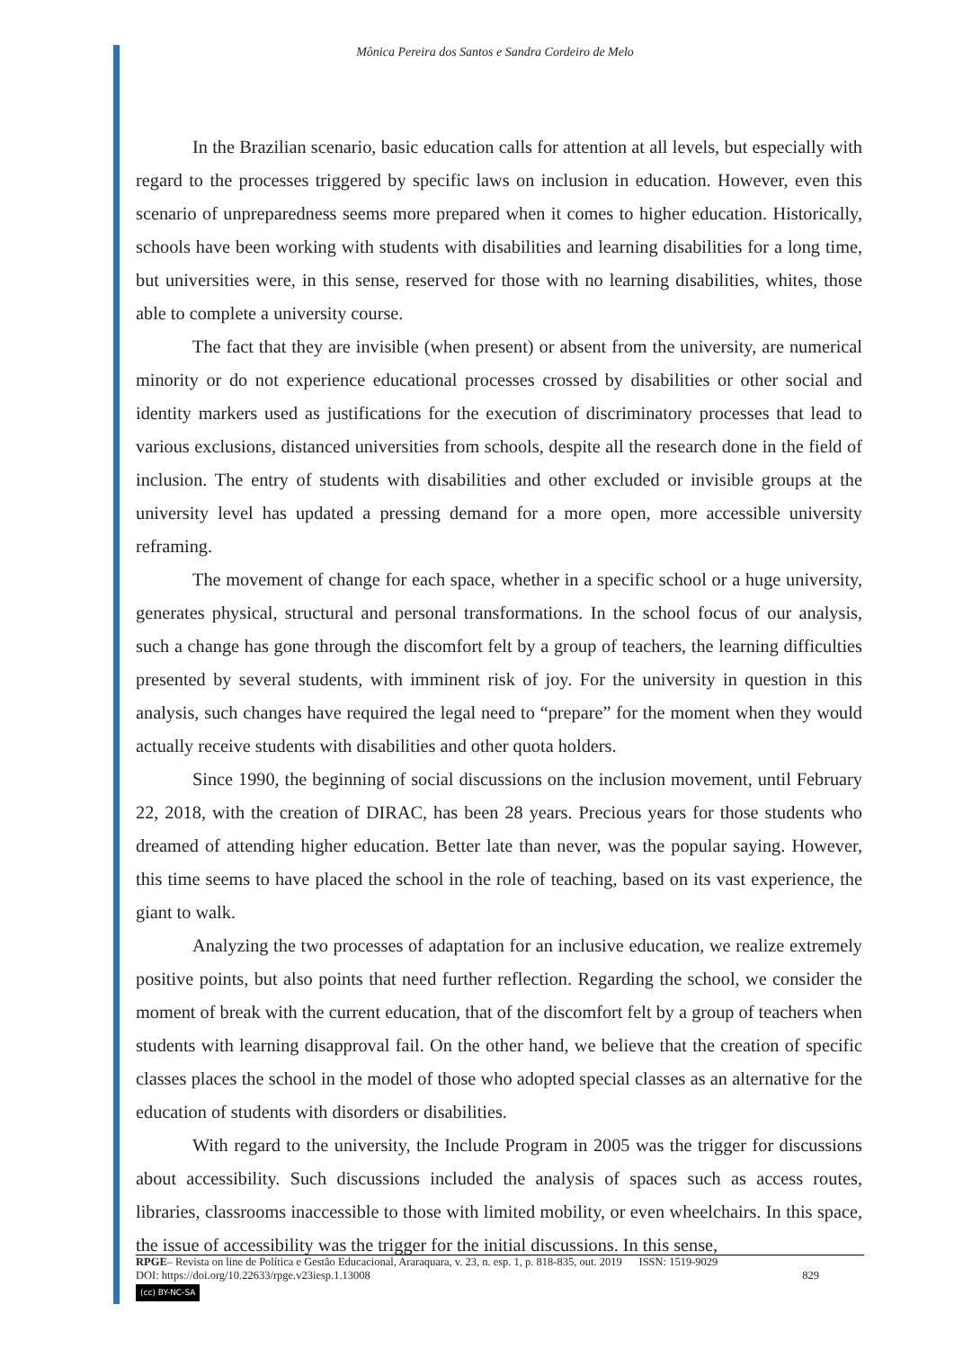Mônica Pereira dos Santos e Sandra Cordeiro de Melo
In the Brazilian scenario, basic education calls for attention at all levels, but especially with regard to the processes triggered by specific laws on inclusion in education. However, even this scenario of unpreparedness seems more prepared when it comes to higher education. Historically, schools have been working with students with disabilities and learning disabilities for a long time, but universities were, in this sense, reserved for those with no learning disabilities, whites, those able to complete a university course.
The fact that they are invisible (when present) or absent from the university, are numerical minority or do not experience educational processes crossed by disabilities or other social and identity markers used as justifications for the execution of discriminatory processes that lead to various exclusions, distanced universities from schools, despite all the research done in the field of inclusion. The entry of students with disabilities and other excluded or invisible groups at the university level has updated a pressing demand for a more open, more accessible university reframing.
The movement of change for each space, whether in a specific school or a huge university, generates physical, structural and personal transformations. In the school focus of our analysis, such a change has gone through the discomfort felt by a group of teachers, the learning difficulties presented by several students, with imminent risk of joy. For the university in question in this analysis, such changes have required the legal need to “prepare” for the moment when they would actually receive students with disabilities and other quota holders.
Since 1990, the beginning of social discussions on the inclusion movement, until February 22, 2018, with the creation of DIRAC, has been 28 years. Precious years for those students who dreamed of attending higher education. Better late than never, was the popular saying. However, this time seems to have placed the school in the role of teaching, based on its vast experience, the giant to walk.
Analyzing the two processes of adaptation for an inclusive education, we realize extremely positive points, but also points that need further reflection. Regarding the school, we consider the moment of break with the current education, that of the discomfort felt by a group of teachers when students with learning disapproval fail. On the other hand, we believe that the creation of specific classes places the school in the model of those who adopted special classes as an alternative for the education of students with disorders or disabilities.
With regard to the university, the Include Program in 2005 was the trigger for discussions about accessibility. Such discussions included the analysis of spaces such as access routes, libraries, classrooms inaccessible to those with limited mobility, or even wheelchairs. In this space, the issue of accessibility was the trigger for the initial discussions. In this sense,
RPGE– Revista on line de Política e Gestão Educacional, Araraquara, v. 23, n. esp. 1, p. 818-835, out. 2019 ISSN: 1519-9029
DOI: https://doi.org/10.22633/rpge.v23iesp.1.13008 829
(cc) BY-NC-SA